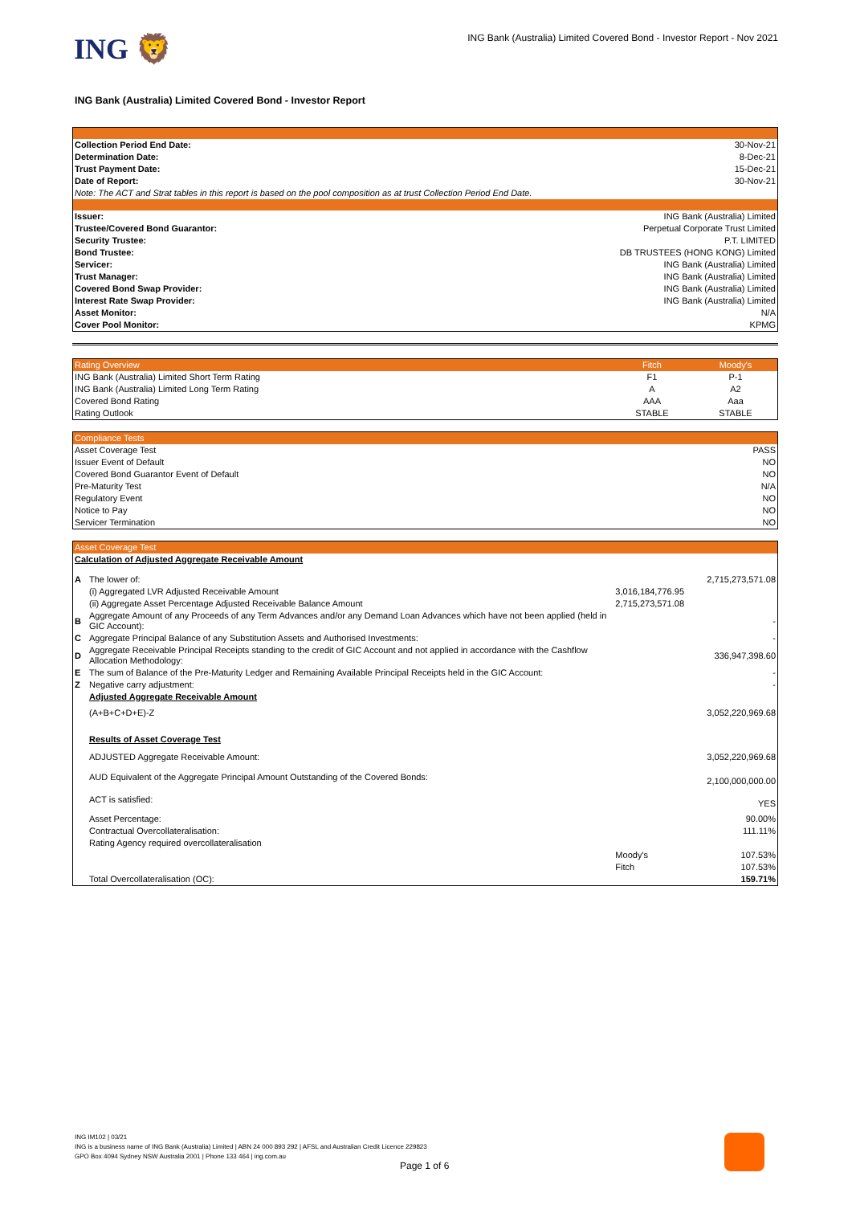ING 🦁
ING Bank (Australia) Limited Covered Bond - Investor Report - Nov 2021
ING Bank (Australia) Limited Covered Bond - Investor Report
| Collection Period End Date: | 30-Nov-21 |
| Determination Date: | 8-Dec-21 |
| Trust Payment Date: | 15-Dec-21 |
| Date of Report: | 30-Nov-21 |
| Note: The ACT and Strat tables in this report is based on the pool composition as at trust Collection Period End Date. | |
| Issuer: | ING Bank (Australia) Limited |
| Trustee/Covered Bond Guarantor: | Perpetual Corporate Trust Limited |
| Security Trustee: | P.T. LIMITED |
| Bond Trustee: | DB TRUSTEES (HONG KONG) Limited |
| Servicer: | ING Bank (Australia) Limited |
| Trust Manager: | ING Bank (Australia) Limited |
| Covered Bond Swap Provider: | ING Bank (Australia) Limited |
| Interest Rate Swap Provider: | ING Bank (Australia) Limited |
| Asset Monitor: | N/A |
| Cover Pool Monitor: | KPMG |
| Rating Overview | Fitch | Moody's |
| ING Bank (Australia) Limited Short Term Rating | F1 | P-1 |
| ING Bank (Australia) Limited Long Term Rating | A | A2 |
| Covered Bond Rating | AAA | Aaa |
| Rating Outlook | STABLE | STABLE |
| Compliance Tests | |
| Asset Coverage Test | PASS |
| Issuer Event of Default | NO |
| Covered Bond Guarantor Event of Default | NO |
| Pre-Maturity Test | N/A |
| Regulatory Event | NO |
| Notice to Pay | NO |
| Servicer Termination | NO |
| Asset Coverage Test | | | |
| Calculation of Adjusted Aggregate Receivable Amount | | | |
| A | The lower of: | | 2,715,273,571.08 |
| | (i) Aggregated LVR Adjusted Receivable Amount | 3,016,184,776.95 | |
| | (ii) Aggregate Asset Percentage Adjusted Receivable Balance Amount | 2,715,273,571.08 | |
| B | Aggregate Amount of any Proceeds of any Term Advances and/or any Demand Loan Advances which have not been applied (held in GIC Account): | | - |
| C | Aggregate Principal Balance of any Substitution Assets and Authorised Investments: | | - |
| D | Aggregate Receivable Principal Receipts standing to the credit of GIC Account and not applied in accordance with the Cashflow Allocation Methodology: | | 336,947,398.60 |
| E | The sum of Balance of the Pre-Maturity Ledger and Remaining Available Principal Receipts held in the GIC Account: | | - |
| Z | Negative carry adjustment: | | - |
| | Adjusted Aggregate Receivable Amount | | |
| | (A+B+C+D+E)-Z | | 3,052,220,969.68 |
| | Results of Asset Coverage Test | | |
| | ADJUSTED Aggregate Receivable Amount: | | 3,052,220,969.68 |
| | AUD Equivalent of the Aggregate Principal Amount Outstanding of the Covered Bonds: | | 2,100,000,000.00 |
| | ACT is satisfied: | | YES |
| | Asset Percentage: | | 90.00% |
| | Contractual Overcollateralisation: | | 111.11% |
| | Rating Agency required overcollateralisation | | |
| | | Moody's | 107.53% |
| | | Fitch | 107.53% |
| | Total Overcollateralisation (OC): | | 159.71% |
ING IM102 | 03/21
ING is a business name of ING Bank (Australia) Limited | ABN 24 000 893 292 | AFSL and Australian Credit Licence 229823
GPO Box 4094 Sydney NSW Australia 2001 | Phone 133 464 | ing.com.au
Page 1 of 6